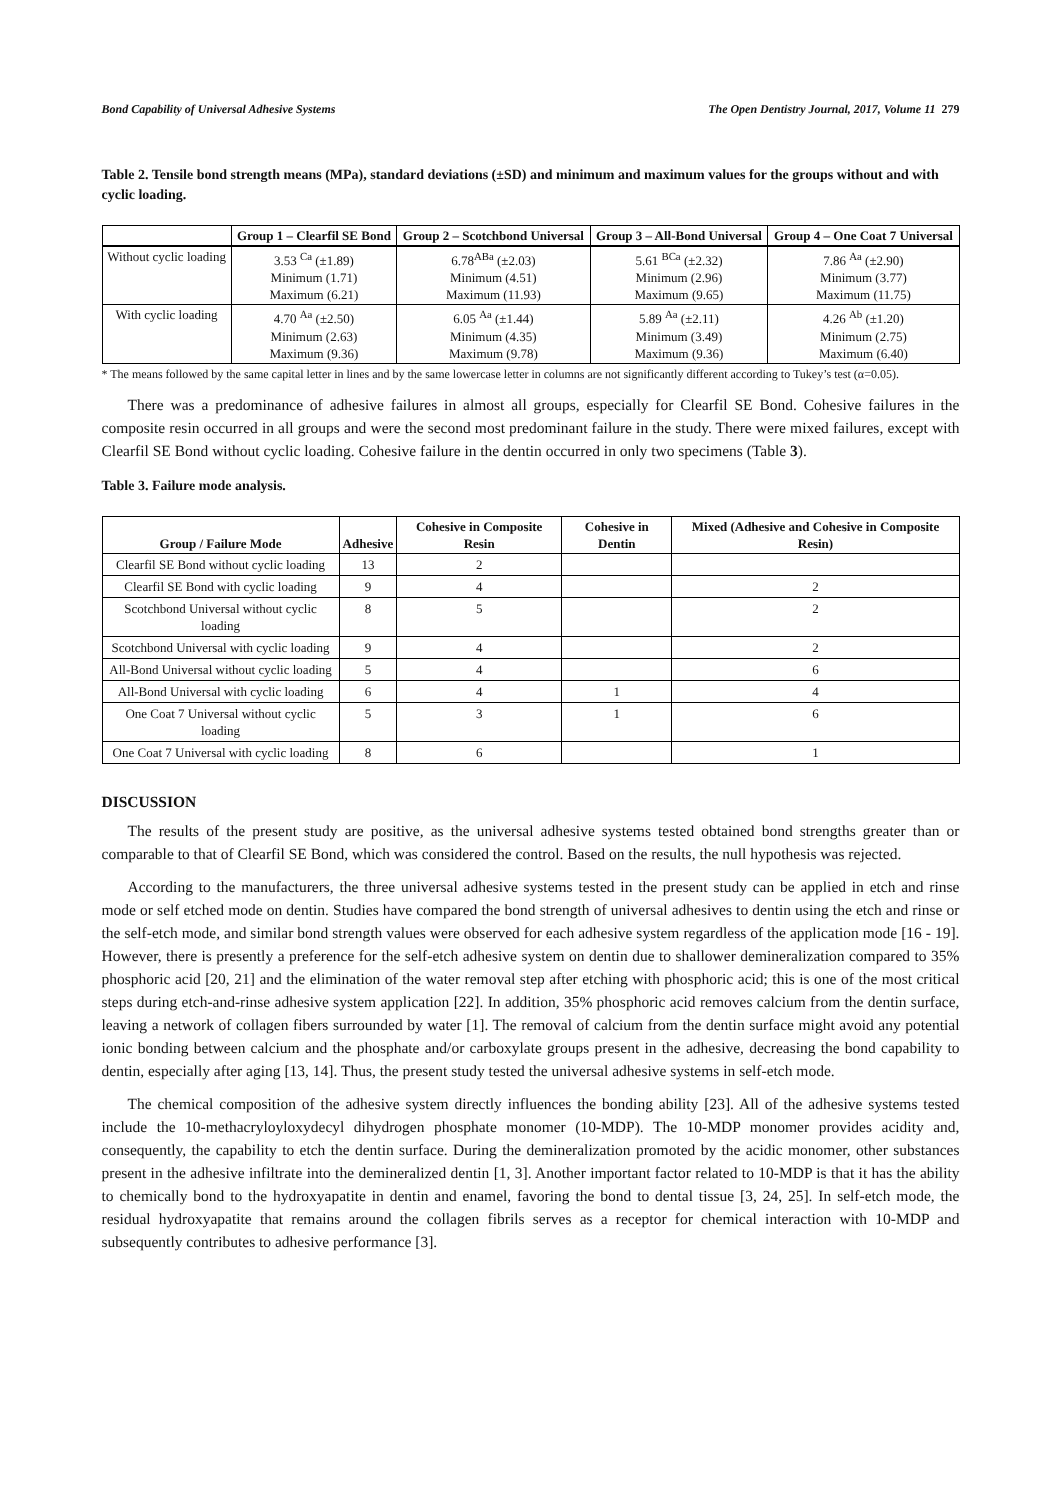Bond Capability of Universal Adhesive Systems The Open Dentistry Journal, 2017, Volume 11 279
Table 2. Tensile bond strength means (MPa), standard deviations (±SD) and minimum and maximum values for the groups without and with cyclic loading.
| | Group 1 – Clearfil SE Bond | Group 2 – Scotchbond Universal | Group 3 – All-Bond Universal | Group 4 – One Coat 7 Universal |
| --- | --- | --- | --- | --- |
| Without cyclic loading | 3.53 <sup>Ca</sup> (±1.89) Minimum (1.71) Maximum (6.21) | 6.78<sup>ABa</sup> (±2.03) Minimum (4.51) Maximum (11.93) | 5.61 <sup>BCa</sup> (±2.32) Minimum (2.96) Maximum (9.65) | 7.86 <sup>Aa</sup> (±2.90) Minimum (3.77) Maximum (11.75) |
| With cyclic loading | 4.70 <sup>Aa</sup> (±2.50) Minimum (2.63) Maximum (9.36) | 6.05 <sup>Aa</sup> (±1.44) Minimum (4.35) Maximum (9.78) | 5.89 <sup>Aa</sup> (±2.11) Minimum (3.49) Maximum (9.36) | 4.26 <sup>Ab</sup> (±1.20) Minimum (2.75) Maximum (6.40) |
* The means followed by the same capital letter in lines and by the same lowercase letter in columns are not significantly different according to Tukey’s test (α=0.05).
There was a predominance of adhesive failures in almost all groups, especially for Clearfil SE Bond. Cohesive failures in the composite resin occurred in all groups and were the second most predominant failure in the study. There were mixed failures, except with Clearfil SE Bond without cyclic loading. Cohesive failure in the dentin occurred in only two specimens (Table 3).
Table 3. Failure mode analysis.
| Group / Failure Mode | Adhesive | Cohesive in Composite Resin | Cohesive in Dentin | Mixed (Adhesive and Cohesive in Composite Resin) |
| --- | --- | --- | --- | --- |
| Clearfil SE Bond without cyclic loading | 13 | 2 | | |
| Clearfil SE Bond with cyclic loading | 9 | 4 | | 2 |
| Scotchbond Universal without cyclic loading | 8 | 5 | | 2 |
| Scotchbond Universal with cyclic loading | 9 | 4 | | 2 |
| All-Bond Universal without cyclic loading | 5 | 4 | | 6 |
| All-Bond Universal with cyclic loading | 6 | 4 | 1 | 4 |
| One Coat 7 Universal without cyclic loading | 5 | 3 | 1 | 6 |
| One Coat 7 Universal with cyclic loading | 8 | 6 | | 1 |
DISCUSSION
The results of the present study are positive, as the universal adhesive systems tested obtained bond strengths greater than or comparable to that of Clearfil SE Bond, which was considered the control. Based on the results, the null hypothesis was rejected.
According to the manufacturers, the three universal adhesive systems tested in the present study can be applied in etch and rinse mode or self etched mode on dentin. Studies have compared the bond strength of universal adhesives to dentin using the etch and rinse or the self-etch mode, and similar bond strength values were observed for each adhesive system regardless of the application mode [16 - 19]. However, there is presently a preference for the self-etch adhesive system on dentin due to shallower demineralization compared to 35% phosphoric acid [20, 21] and the elimination of the water removal step after etching with phosphoric acid; this is one of the most critical steps during etch-and-rinse adhesive system application [22]. In addition, 35% phosphoric acid removes calcium from the dentin surface, leaving a network of collagen fibers surrounded by water [1]. The removal of calcium from the dentin surface might avoid any potential ionic bonding between calcium and the phosphate and/or carboxylate groups present in the adhesive, decreasing the bond capability to dentin, especially after aging [13, 14]. Thus, the present study tested the universal adhesive systems in self-etch mode.
The chemical composition of the adhesive system directly influences the bonding ability [23]. All of the adhesive systems tested include the 10-methacryloyloxydecyl dihydrogen phosphate monomer (10-MDP). The 10-MDP monomer provides acidity and, consequently, the capability to etch the dentin surface. During the demineralization promoted by the acidic monomer, other substances present in the adhesive infiltrate into the demineralized dentin [1, 3]. Another important factor related to 10-MDP is that it has the ability to chemically bond to the hydroxyapatite in dentin and enamel, favoring the bond to dental tissue [3, 24, 25]. In self-etch mode, the residual hydroxyapatite that remains around the collagen fibrils serves as a receptor for chemical interaction with 10-MDP and subsequently contributes to adhesive performance [3].